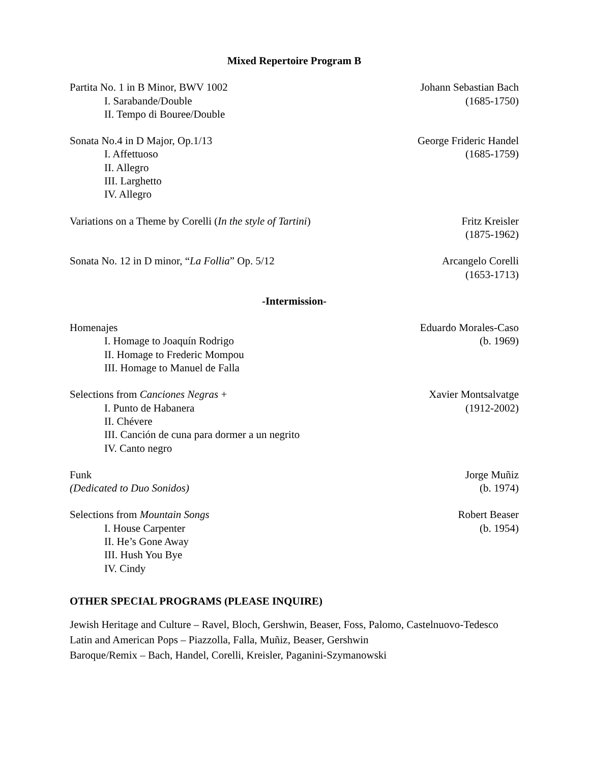Mixed Repertoire Program B
Partita No. 1 in B Minor, BWV 1002
I. Sarabande/Double
II. Tempo di Bouree/Double
Johann Sebastian Bach
(1685-1750)
Sonata No.4 in D Major, Op.1/13
I. Affettuoso
II. Allegro
III. Larghetto
IV. Allegro
George Frideric Handel
(1685-1759)
Variations on a Theme by Corelli (In the style of Tartini)
Fritz Kreisler
(1875-1962)
Sonata No. 12 in D minor, “La Follia” Op. 5/12
Arcangelo Corelli
(1653-1713)
-Intermission-
Homenajes
I. Homage to Joaquín Rodrigo
II. Homage to Frederic Mompou
III. Homage to Manuel de Falla
Eduardo Morales-Caso
(b. 1969)
Selections from Canciones Negras +
I. Punto de Habanera
II. Chévere
III. Canción de cuna para dormer a un negrito
IV. Canto negro
Xavier Montsalvatge
(1912-2002)
Funk
(Dedicated to Duo Sonidos)
Jorge Muñiz
(b. 1974)
Selections from Mountain Songs
I. House Carpenter
II. He’s Gone Away
III. Hush You Bye
IV. Cindy
Robert Beaser
(b. 1954)
OTHER SPECIAL PROGRAMS (PLEASE INQUIRE)
Jewish Heritage and Culture – Ravel, Bloch, Gershwin, Beaser, Foss, Palomo, Castelnuovo-Tedesco
Latin and American Pops – Piazzolla, Falla, Muñiz, Beaser, Gershwin
Baroque/Remix – Bach, Handel, Corelli, Kreisler, Paganini-Szymanowski